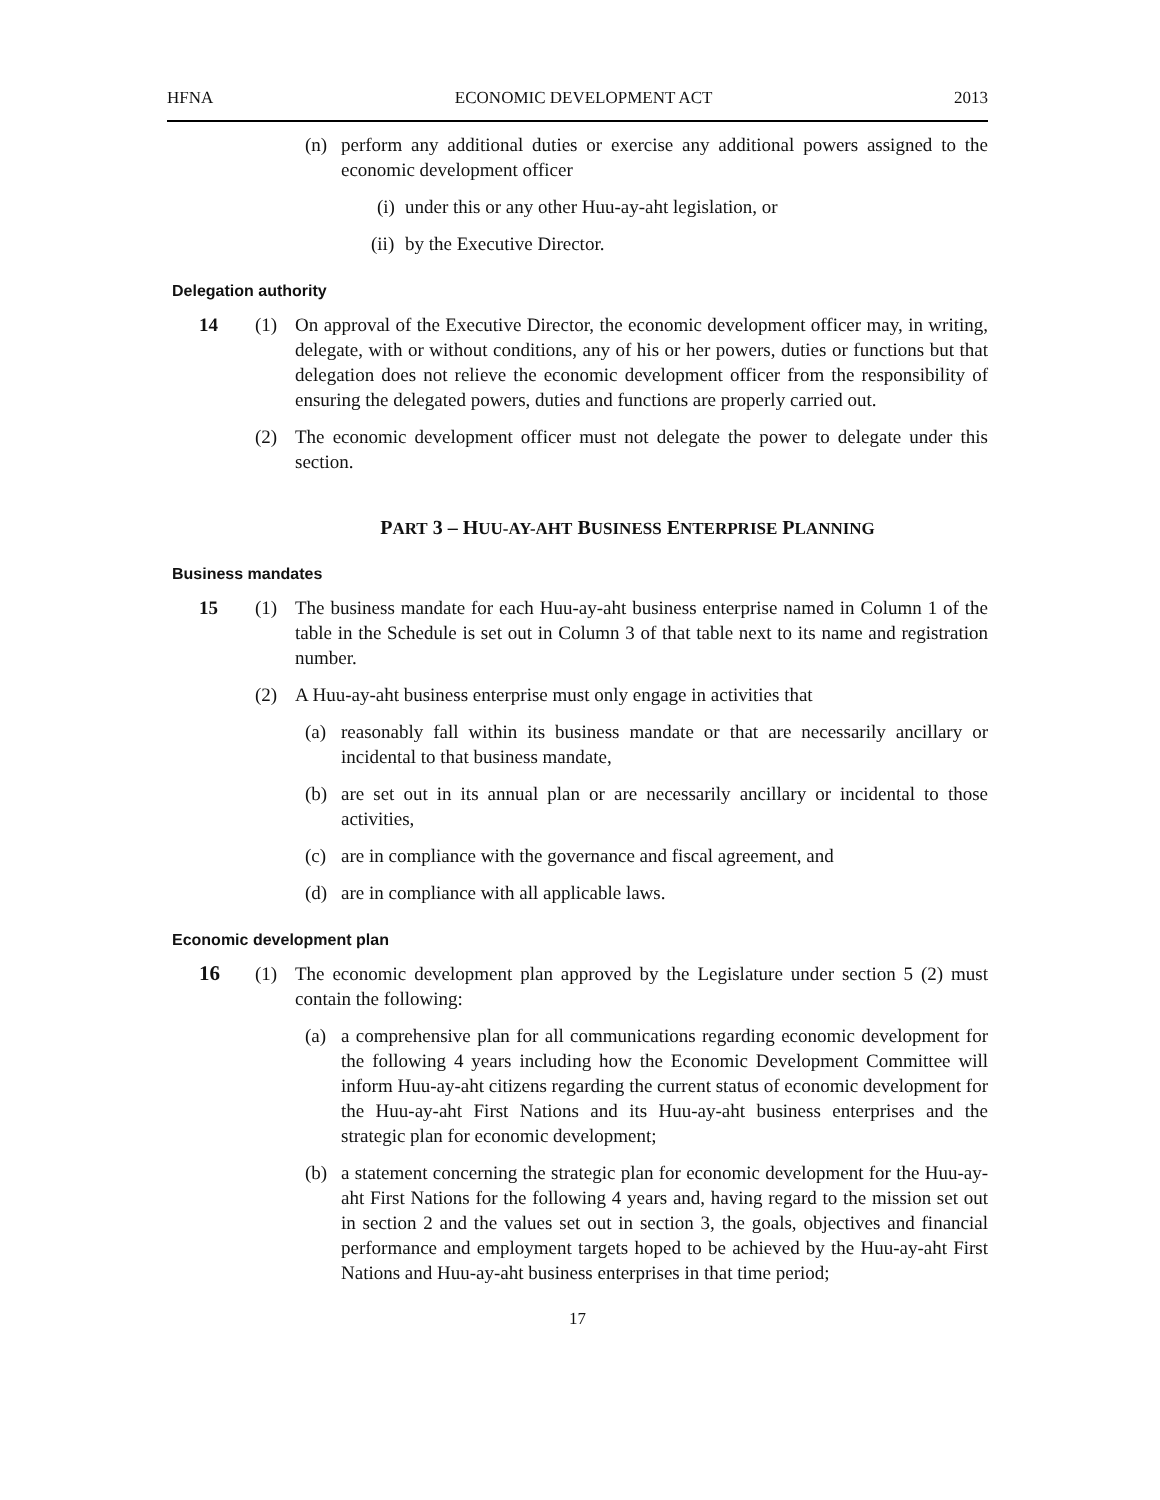HFNA ECONOMIC DEVELOPMENT ACT 2013
(n) perform any additional duties or exercise any additional powers assigned to the economic development officer
(i) under this or any other Huu-ay-aht legislation, or
(ii) by the Executive Director.
Delegation authority
14 (1) On approval of the Executive Director, the economic development officer may, in writing, delegate, with or without conditions, any of his or her powers, duties or functions but that delegation does not relieve the economic development officer from the responsibility of ensuring the delegated powers, duties and functions are properly carried out.
(2) The economic development officer must not delegate the power to delegate under this section.
PART 3 – HUU-AY-AHT BUSINESS ENTERPRISE PLANNING
Business mandates
15 (1) The business mandate for each Huu-ay-aht business enterprise named in Column 1 of the table in the Schedule is set out in Column 3 of that table next to its name and registration number.
(2) A Huu-ay-aht business enterprise must only engage in activities that
(a) reasonably fall within its business mandate or that are necessarily ancillary or incidental to that business mandate,
(b) are set out in its annual plan or are necessarily ancillary or incidental to those activities,
(c) are in compliance with the governance and fiscal agreement, and
(d) are in compliance with all applicable laws.
Economic development plan
16 (1) The economic development plan approved by the Legislature under section 5 (2) must contain the following:
(a) a comprehensive plan for all communications regarding economic development for the following 4 years including how the Economic Development Committee will inform Huu-ay-aht citizens regarding the current status of economic development for the Huu-ay-aht First Nations and its Huu-ay-aht business enterprises and the strategic plan for economic development;
(b) a statement concerning the strategic plan for economic development for the Huu-ay-aht First Nations for the following 4 years and, having regard to the mission set out in section 2 and the values set out in section 3, the goals, objectives and financial performance and employment targets hoped to be achieved by the Huu-ay-aht First Nations and Huu-ay-aht business enterprises in that time period;
17